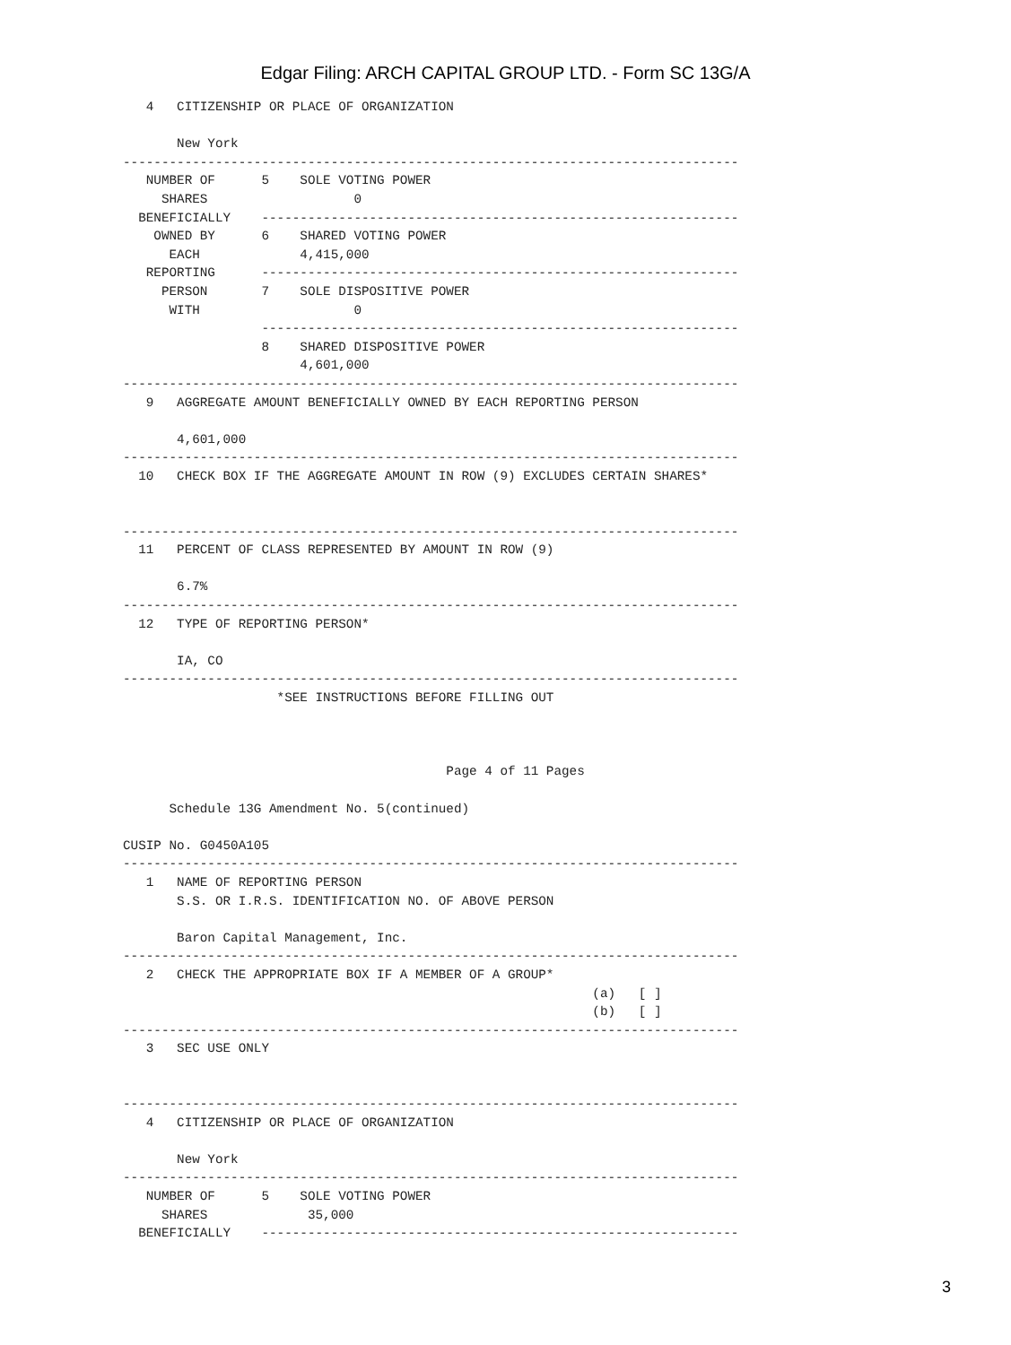Edgar Filing: ARCH CAPITAL GROUP LTD. - Form SC 13G/A
   4   CITIZENSHIP OR PLACE OF ORGANIZATION

       New York
--------------------------------------------------------------------------------
   NUMBER OF      5    SOLE VOTING POWER
     SHARES                   0
  BENEFICIALLY    --------------------------------------------------------------
    OWNED BY      6    SHARED VOTING POWER
      EACH             4,415,000
   REPORTING      --------------------------------------------------------------
     PERSON       7    SOLE DISPOSITIVE POWER
      WITH                    0
                  --------------------------------------------------------------
                  8    SHARED DISPOSITIVE POWER
                       4,601,000
--------------------------------------------------------------------------------
   9   AGGREGATE AMOUNT BENEFICIALLY OWNED BY EACH REPORTING PERSON

       4,601,000
--------------------------------------------------------------------------------
  10   CHECK BOX IF THE AGGREGATE AMOUNT IN ROW (9) EXCLUDES CERTAIN SHARES*


--------------------------------------------------------------------------------
  11   PERCENT OF CLASS REPRESENTED BY AMOUNT IN ROW (9)

       6.7%
--------------------------------------------------------------------------------
  12   TYPE OF REPORTING PERSON*

       IA, CO
--------------------------------------------------------------------------------
                    *SEE INSTRUCTIONS BEFORE FILLING OUT



                                          Page 4 of 11 Pages

      Schedule 13G Amendment No. 5(continued)

CUSIP No. G0450A105
--------------------------------------------------------------------------------
   1   NAME OF REPORTING PERSON
       S.S. OR I.R.S. IDENTIFICATION NO. OF ABOVE PERSON

       Baron Capital Management, Inc.
--------------------------------------------------------------------------------
   2   CHECK THE APPROPRIATE BOX IF A MEMBER OF A GROUP*
                                                             (a)   [ ]
                                                             (b)   [ ]
--------------------------------------------------------------------------------
   3   SEC USE ONLY


--------------------------------------------------------------------------------
   4   CITIZENSHIP OR PLACE OF ORGANIZATION

       New York
--------------------------------------------------------------------------------
   NUMBER OF      5    SOLE VOTING POWER
     SHARES             35,000
  BENEFICIALLY    --------------------------------------------------------------
3